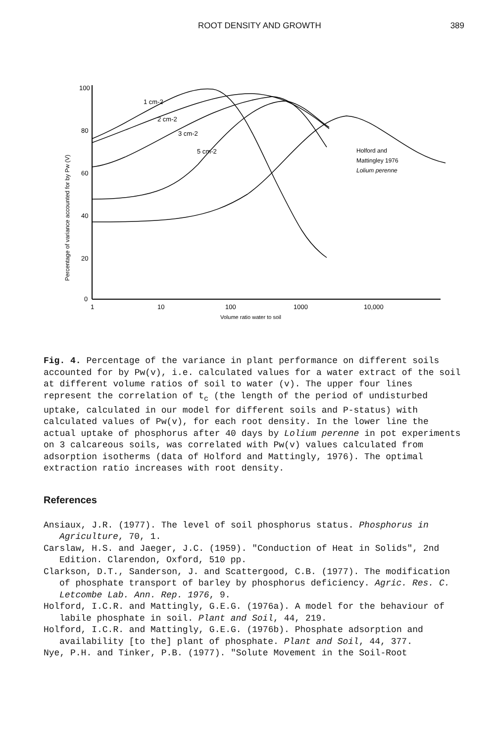ROOT DENSITY AND GROWTH 389
100
80
60
40
20
0
1
10
100
1000
10,000
Volume ratio water to soil
Percentage of variance accounted for by Pw (V)
1 cm-2
2 cm-2
3 cm-2
5 cm-2
Holford and
Mattingley 1976
Lolium perenne
Fig. 4. Percentage of the variance in plant performance on different soils accounted for by Pw(v), i.e. calculated values for a water extract of the soil at different volume ratios of soil to water (v). The upper four lines represent the correlation of t<sub>c</sub> (the length of the period of undisturbed uptake, calculated in our model for different soils and P-status) with calculated values of Pw(v), for each root density. In the lower line the actual uptake of phosphorus after 40 days by Lolium perenne in pot experiments on 3 calcareous soils, was correlated with Pw(v) values calculated from adsorption isotherms (data of Holford and Mattingly, 1976). The optimal extraction ratio increases with root density.
References
Ansiaux, J.R. (1977). The level of soil phosphorus status. Phosphorus in Agriculture, 70, 1.
Carslaw, H.S. and Jaeger, J.C. (1959). "Conduction of Heat in Solids", 2nd Edition. Clarendon, Oxford, 510 pp.
Clarkson, D.T., Sanderson, J. and Scattergood, C.B. (1977). The modification of phosphate transport of barley by phosphorus deficiency. Agric. Res. C. Letcombe Lab. Ann. Rep. 1976, 9.
Holford, I.C.R. and Mattingly, G.E.G. (1976a). A model for the behaviour of labile phosphate in soil. Plant and Soil, 44, 219.
Holford, I.C.R. and Mattingly, G.E.G. (1976b). Phosphate adsorption and availability [to the] plant of phosphate. Plant and Soil, 44, 377.
Nye, P.H. and Tinker, P.B. (1977). "Solute Movement in the Soil-Root